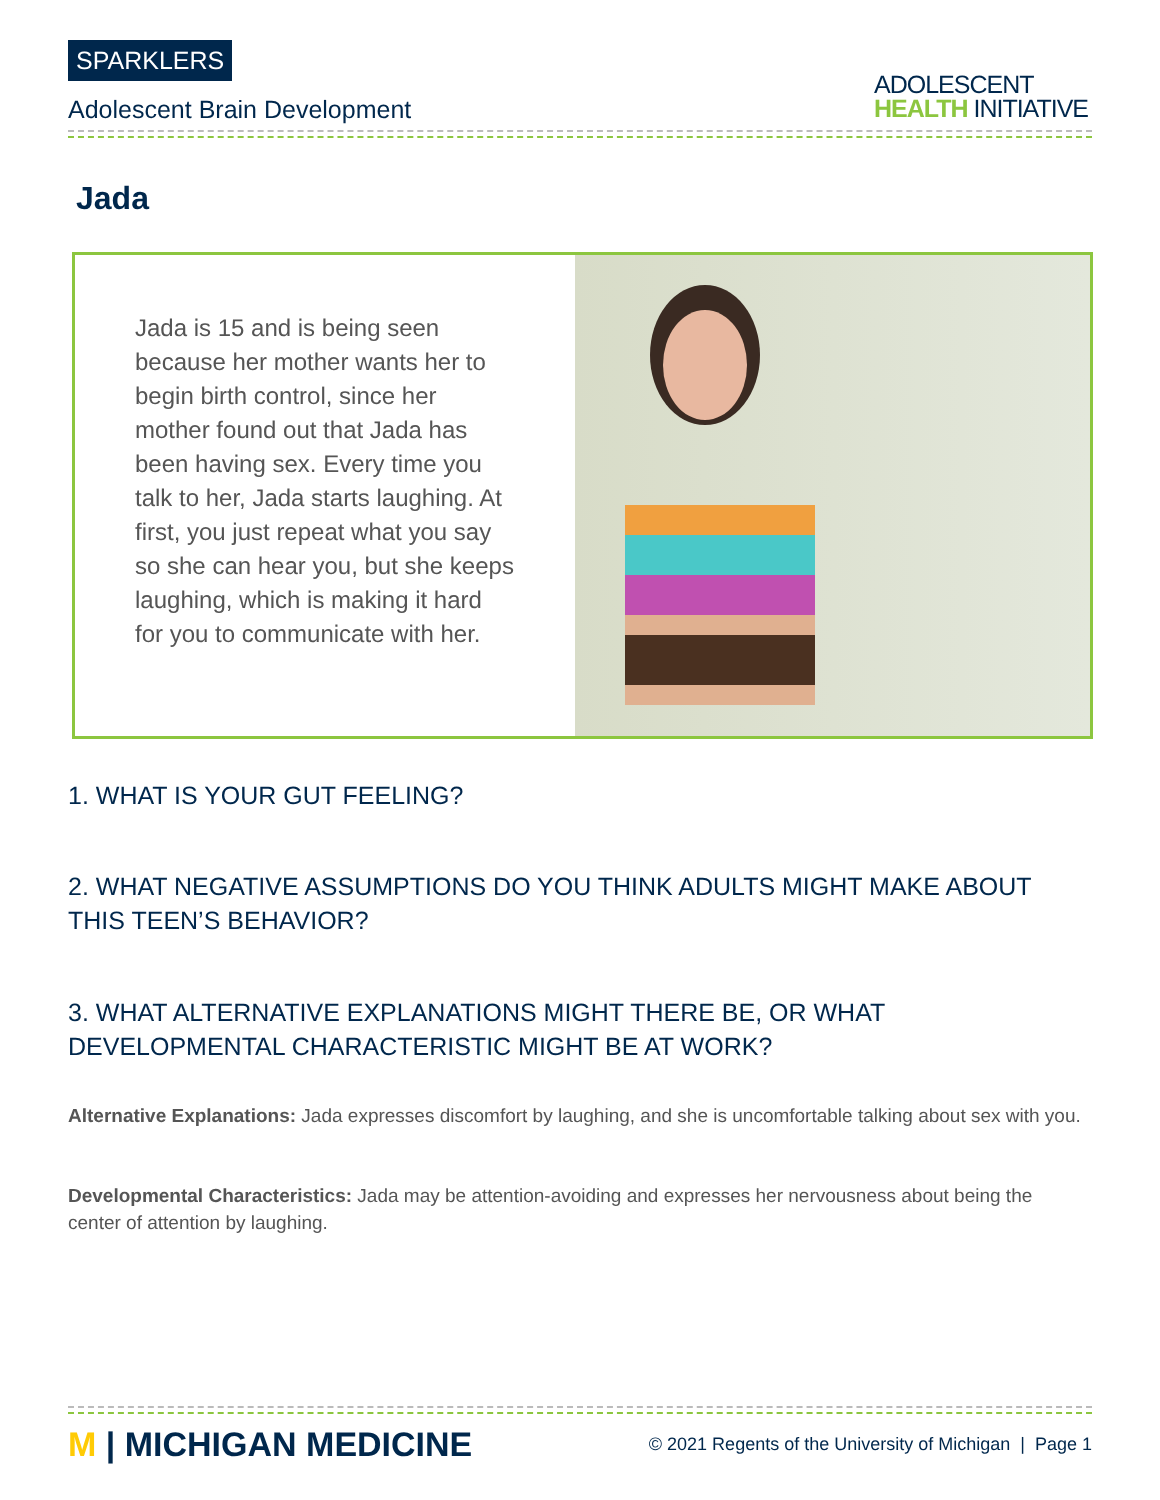SPARKLERS
Adolescent Brain Development
ADOLESCENT
HEALTH INITIATIVE
Jada
Jada is 15 and is being seen because her mother wants her to begin birth control, since her mother found out that Jada has been having sex. Every time you talk to her, Jada starts laughing. At first, you just repeat what you say so she can hear you, but she keeps laughing, which is making it hard for you to communicate with her.
1. WHAT IS YOUR GUT FEELING?
2. WHAT NEGATIVE ASSUMPTIONS DO YOU THINK ADULTS MIGHT MAKE ABOUT THIS TEEN’S BEHAVIOR?
3. WHAT ALTERNATIVE EXPLANATIONS MIGHT THERE BE, OR WHAT DEVELOPMENTAL CHARACTERISTIC MIGHT BE AT WORK?
Alternative Explanations: Jada expresses discomfort by laughing, and she is uncomfortable talking about sex with you.
Developmental Characteristics: Jada may be attention-avoiding and expresses her nervousness about being the center of attention by laughing.
M | MICHIGAN MEDICINE
© 2021 Regents of the University of Michigan | Page 1